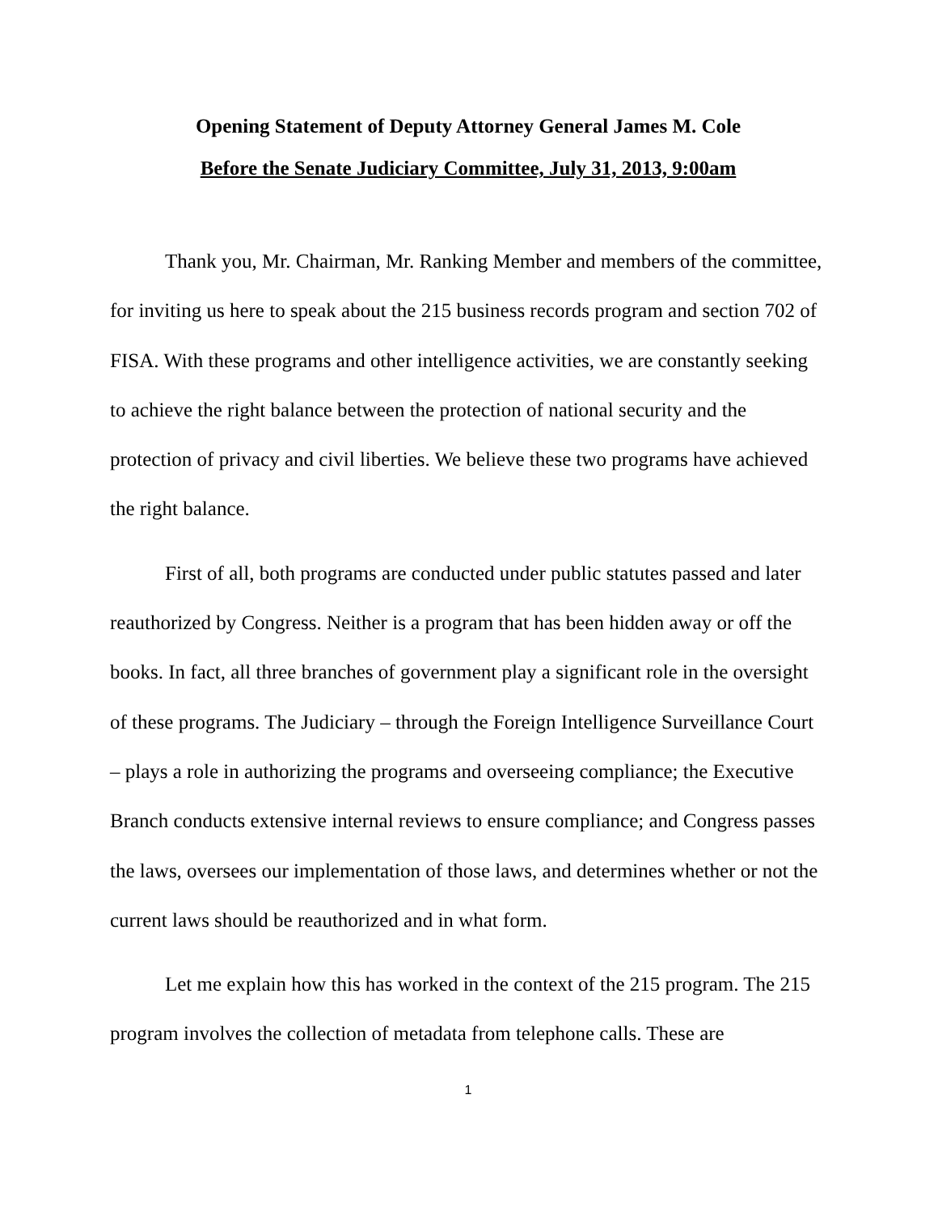Opening Statement of Deputy Attorney General James M. Cole
Before the Senate Judiciary Committee, July 31, 2013, 9:00am
Thank you, Mr. Chairman, Mr. Ranking Member and members of the committee, for inviting us here to speak about the 215 business records program and section 702 of FISA. With these programs and other intelligence activities, we are constantly seeking to achieve the right balance between the protection of national security and the protection of privacy and civil liberties. We believe these two programs have achieved the right balance.
First of all, both programs are conducted under public statutes passed and later reauthorized by Congress. Neither is a program that has been hidden away or off the books. In fact, all three branches of government play a significant role in the oversight of these programs. The Judiciary – through the Foreign Intelligence Surveillance Court – plays a role in authorizing the programs and overseeing compliance; the Executive Branch conducts extensive internal reviews to ensure compliance; and Congress passes the laws, oversees our implementation of those laws, and determines whether or not the current laws should be reauthorized and in what form.
Let me explain how this has worked in the context of the 215 program. The 215 program involves the collection of metadata from telephone calls. These are
1